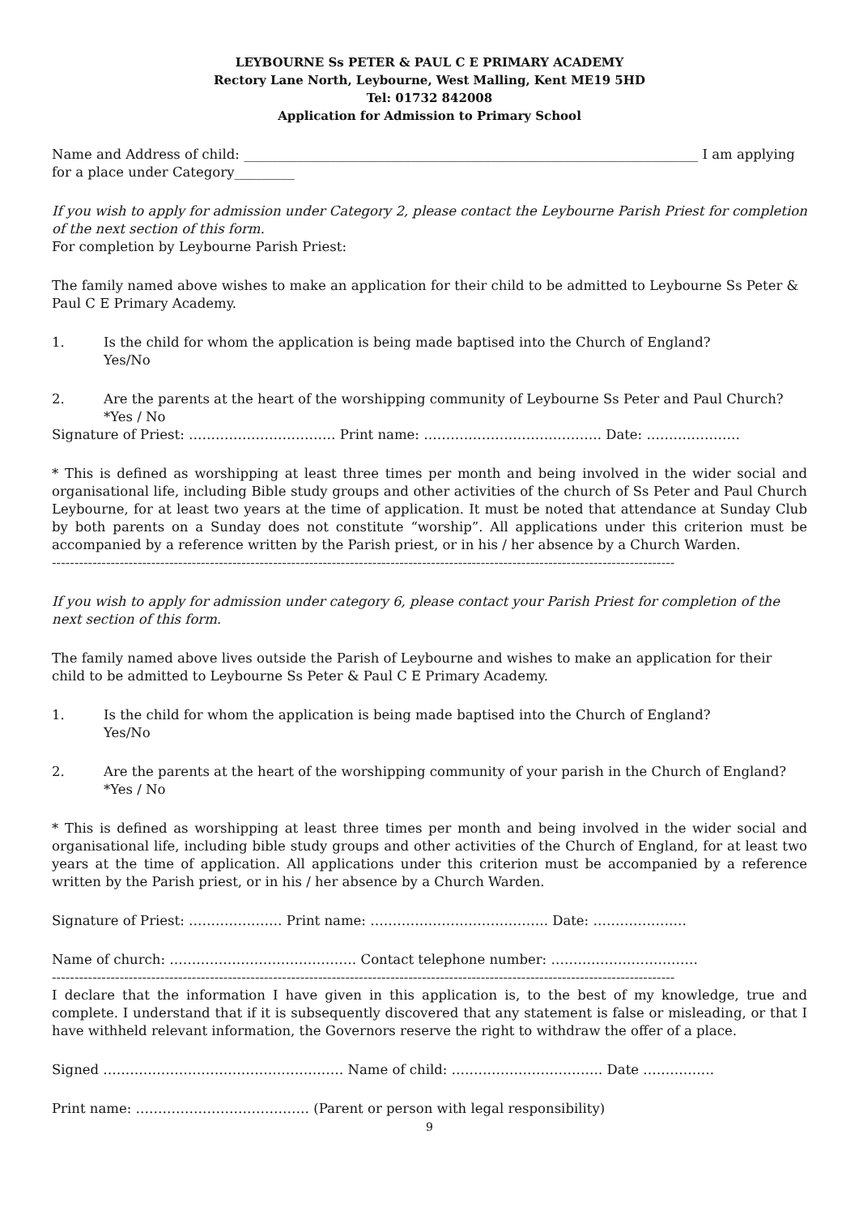LEYBOURNE Ss PETER & PAUL C E PRIMARY ACADEMY
Rectory Lane North, Leybourne, West Malling, Kent ME19 5HD
Tel: 01732 842008
Application for Admission to Primary School
Name and Address of child: ____________________________________________________________________ I am applying for a place under Category_________
If you wish to apply for admission under Category 2, please contact the Leybourne Parish Priest for completion of the next section of this form.
For completion by Leybourne Parish Priest:
The family named above wishes to make an application for their child to be admitted to Leybourne Ss Peter & Paul C E Primary Academy.
1. Is the child for whom the application is being made baptised into the Church of England?
Yes/No
2. Are the parents at the heart of the worshipping community of Leybourne Ss Peter and Paul Church?
*Yes / No
Signature of Priest: …………………………… Print name: …………………………………. Date: …………………
* This is defined as worshipping at least three times per month and being involved in the wider social and organisational life, including Bible study groups and other activities of the church of Ss Peter and Paul Church Leybourne, for at least two years at the time of application. It must be noted that attendance at Sunday Club by both parents on a Sunday does not constitute “worship”. All applications under this criterion must be accompanied by a reference written by the Parish priest, or in his / her absence by a Church Warden.
------------------------------------------------------------------------------------------------------------------------------------------
If you wish to apply for admission under category 6, please contact your Parish Priest for completion of the next section of this form.
The family named above lives outside the Parish of Leybourne and wishes to make an application for their child to be admitted to Leybourne Ss Peter & Paul C E Primary Academy.
1. Is the child for whom the application is being made baptised into the Church of England?
Yes/No
2. Are the parents at the heart of the worshipping community of your parish in the Church of England?
*Yes / No
* This is defined as worshipping at least three times per month and being involved in the wider social and organisational life, including bible study groups and other activities of the Church of England, for at least two years at the time of application. All applications under this criterion must be accompanied by a reference written by the Parish priest, or in his / her absence by a Church Warden.
Signature of Priest: ………………… Print name: …………………………………. Date: …………………
Name of church: …………………………………… Contact telephone number: ……………………………
------------------------------------------------------------------------------------------------------------------------------------------
I declare that the information I have given in this application is, to the best of my knowledge, true and complete. I understand that if it is subsequently discovered that any statement is false or misleading, or that I have withheld relevant information, the Governors reserve the right to withdraw the offer of a place.
Signed ……………………………………………… Name of child: ……………………………. Date …………….
Print name: ………………………………… (Parent or person with legal responsibility)
9